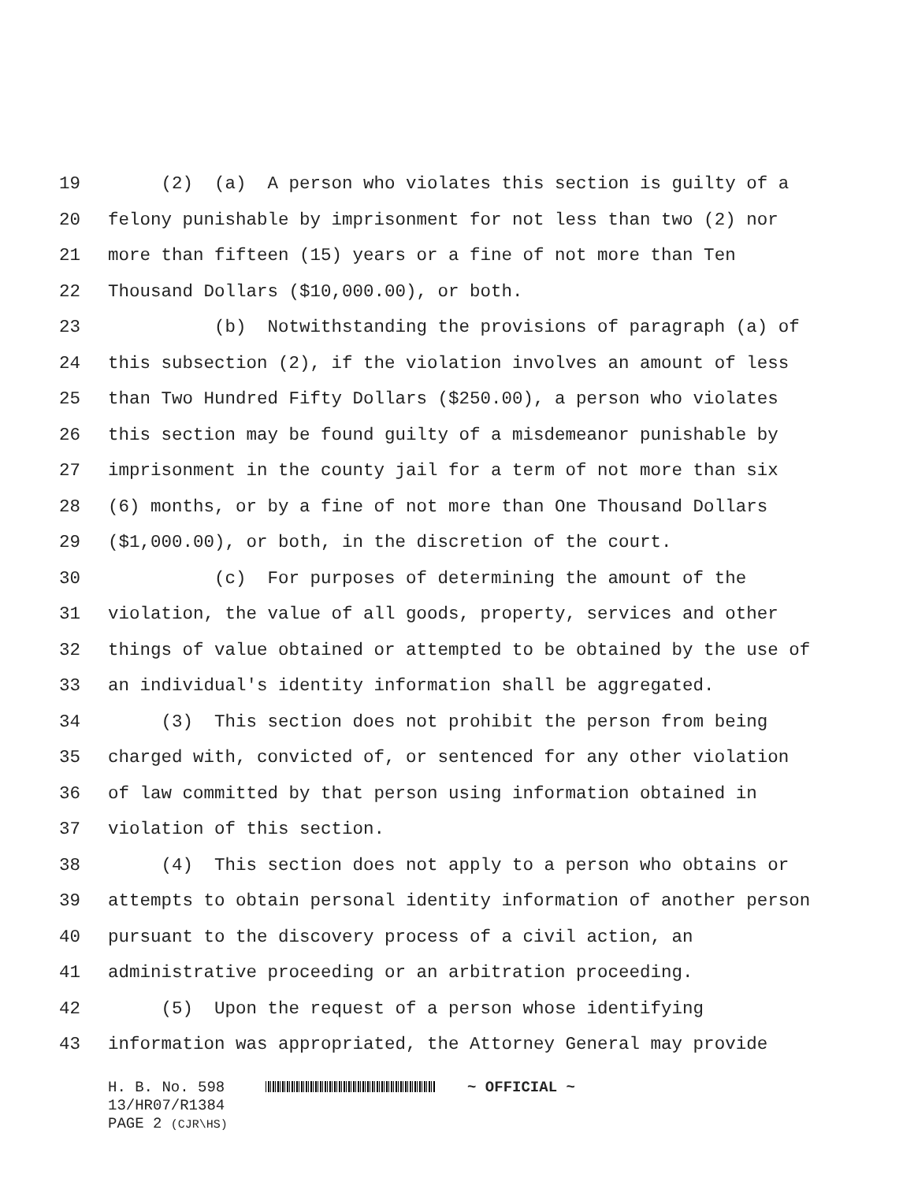19 (2) (a) A person who violates this section is guilty of a
20 felony punishable by imprisonment for not less than two (2) nor
21 more than fifteen (15) years or a fine of not more than Ten
22 Thousand Dollars ($10,000.00), or both.
23 (b) Notwithstanding the provisions of paragraph (a) of
24 this subsection (2), if the violation involves an amount of less
25 than Two Hundred Fifty Dollars ($250.00), a person who violates
26 this section may be found guilty of a misdemeanor punishable by
27 imprisonment in the county jail for a term of not more than six
28 (6) months, or by a fine of not more than One Thousand Dollars
29 ($1,000.00), or both, in the discretion of the court.
30 (c) For purposes of determining the amount of the
31 violation, the value of all goods, property, services and other
32 things of value obtained or attempted to be obtained by the use of
33 an individual's identity information shall be aggregated.
34 (3) This section does not prohibit the person from being
35 charged with, convicted of, or sentenced for any other violation
36 of law committed by that person using information obtained in
37 violation of this section.
38 (4) This section does not apply to a person who obtains or
39 attempts to obtain personal identity information of another person
40 pursuant to the discovery process of a civil action, an
41 administrative proceeding or an arbitration proceeding.
42 (5) Upon the request of a person whose identifying
43 information was appropriated, the Attorney General may provide
H. B. No. 598 ~ OFFICIAL ~
13/HR07/R1384
PAGE 2 (CJR\HS)